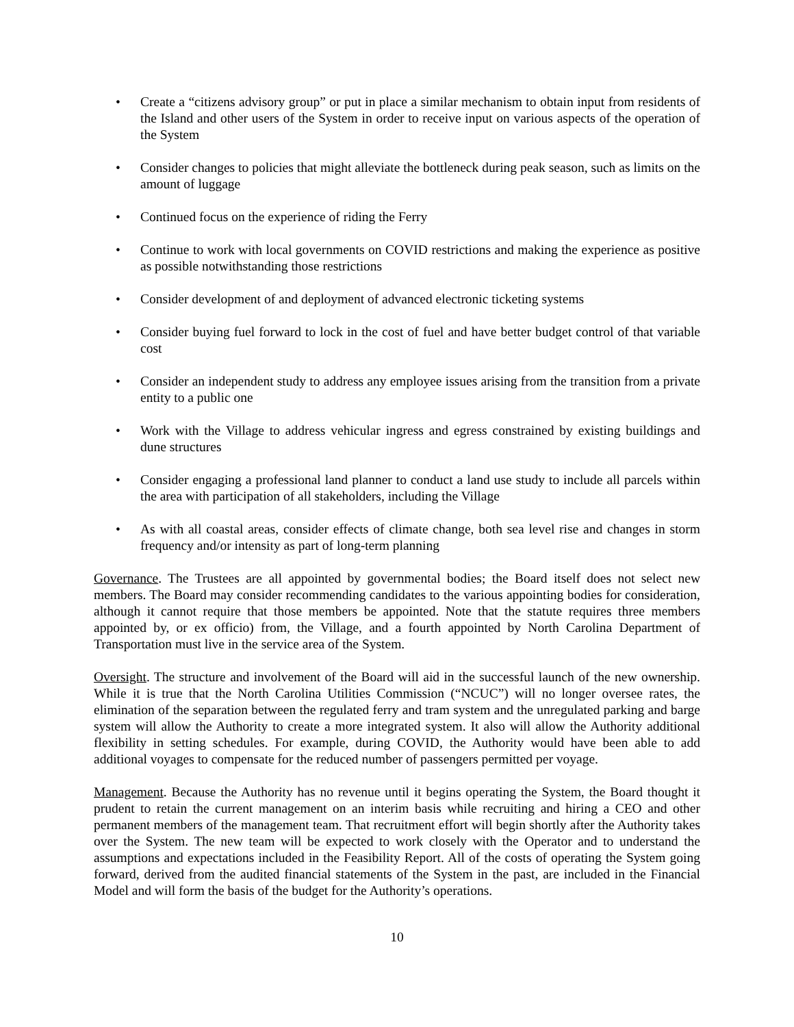• Create a “citizens advisory group” or put in place a similar mechanism to obtain input from residents of the Island and other users of the System in order to receive input on various aspects of the operation of the System
• Consider changes to policies that might alleviate the bottleneck during peak season, such as limits on the amount of luggage
• Continued focus on the experience of riding the Ferry
• Continue to work with local governments on COVID restrictions and making the experience as positive as possible notwithstanding those restrictions
• Consider development of and deployment of advanced electronic ticketing systems
• Consider buying fuel forward to lock in the cost of fuel and have better budget control of that variable cost
• Consider an independent study to address any employee issues arising from the transition from a private entity to a public one
• Work with the Village to address vehicular ingress and egress constrained by existing buildings and dune structures
• Consider engaging a professional land planner to conduct a land use study to include all parcels within the area with participation of all stakeholders, including the Village
• As with all coastal areas, consider effects of climate change, both sea level rise and changes in storm frequency and/or intensity as part of long-term planning
Governance. The Trustees are all appointed by governmental bodies; the Board itself does not select new members. The Board may consider recommending candidates to the various appointing bodies for consideration, although it cannot require that those members be appointed. Note that the statute requires three members appointed by, or ex officio) from, the Village, and a fourth appointed by North Carolina Department of Transportation must live in the service area of the System.
Oversight. The structure and involvement of the Board will aid in the successful launch of the new ownership. While it is true that the North Carolina Utilities Commission (“NCUC”) will no longer oversee rates, the elimination of the separation between the regulated ferry and tram system and the unregulated parking and barge system will allow the Authority to create a more integrated system. It also will allow the Authority additional flexibility in setting schedules. For example, during COVID, the Authority would have been able to add additional voyages to compensate for the reduced number of passengers permitted per voyage.
Management. Because the Authority has no revenue until it begins operating the System, the Board thought it prudent to retain the current management on an interim basis while recruiting and hiring a CEO and other permanent members of the management team. That recruitment effort will begin shortly after the Authority takes over the System. The new team will be expected to work closely with the Operator and to understand the assumptions and expectations included in the Feasibility Report. All of the costs of operating the System going forward, derived from the audited financial statements of the System in the past, are included in the Financial Model and will form the basis of the budget for the Authority’s operations.
10